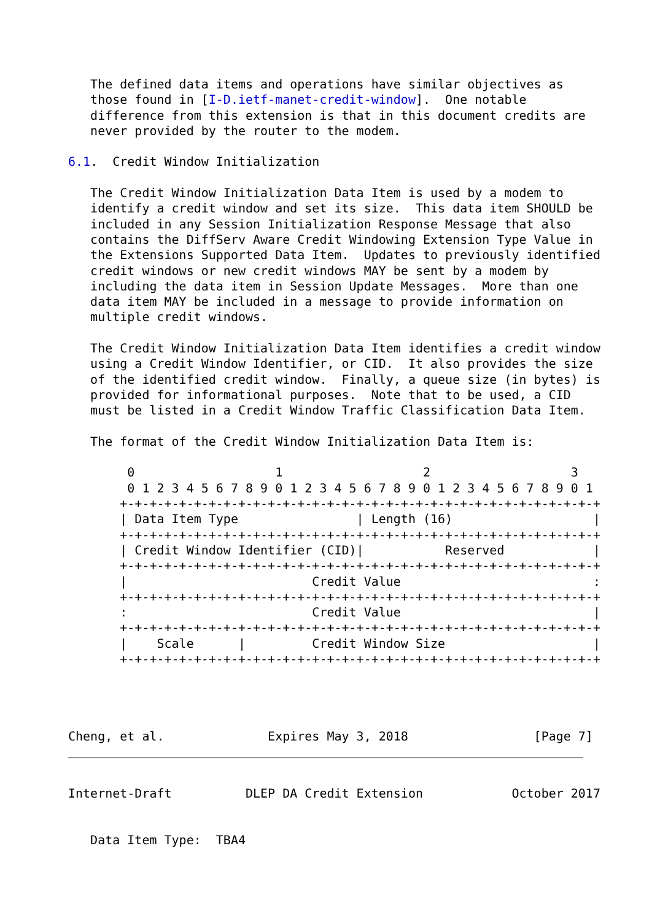The defined data items and operations have similar objectives as
   those found in [I-D.ietf-manet-credit-window].  One notable
   difference from this extension is that in this document credits are
   never provided by the router to the modem.

6.1.  Credit Window Initialization

   The Credit Window Initialization Data Item is used by a modem to
   identify a credit window and set its size.  This data item SHOULD be
   included in any Session Initialization Response Message that also
   contains the DiffServ Aware Credit Windowing Extension Type Value in
   the Extensions Supported Data Item.  Updates to previously identified
   credit windows or new credit windows MAY be sent by a modem by
   including the data item in Session Update Messages.  More than one
   data item MAY be included in a message to provide information on
   multiple credit windows.

   The Credit Window Initialization Data Item identifies a credit window
   using a Credit Window Identifier, or CID.  It also provides the size
   of the identified credit window.  Finally, a queue size (in bytes) is
   provided for informational purposes.  Note that to be used, a CID
   must be listed in a Credit Window Traffic Classification Data Item.

   The format of the Credit Window Initialization Data Item is:

        0                   1                   2                   3
        0 1 2 3 4 5 6 7 8 9 0 1 2 3 4 5 6 7 8 9 0 1 2 3 4 5 6 7 8 9 0 1
       +-+-+-+-+-+-+-+-+-+-+-+-+-+-+-+-+-+-+-+-+-+-+-+-+-+-+-+-+-+-+-+-+
       | Data Item Type                | Length (16)                   |
       +-+-+-+-+-+-+-+-+-+-+-+-+-+-+-+-+-+-+-+-+-+-+-+-+-+-+-+-+-+-+-+-+
       | Credit Window Identifier (CID)|           Reserved            |
       +-+-+-+-+-+-+-+-+-+-+-+-+-+-+-+-+-+-+-+-+-+-+-+-+-+-+-+-+-+-+-+-+
       |                         Credit Value                          :
       +-+-+-+-+-+-+-+-+-+-+-+-+-+-+-+-+-+-+-+-+-+-+-+-+-+-+-+-+-+-+-+-+
       :                         Credit Value                          |
       +-+-+-+-+-+-+-+-+-+-+-+-+-+-+-+-+-+-+-+-+-+-+-+-+-+-+-+-+-+-+-+-+
       |    Scale      |         Credit Window Size                    |
       +-+-+-+-+-+-+-+-+-+-+-+-+-+-+-+-+-+-+-+-+-+-+-+-+-+-+-+-+-+-+-+-+




Cheng, et al.              Expires May 3, 2018                 [Page 7]
Internet-Draft          DLEP DA Credit Extension            October 2017


   Data Item Type:  TBA4